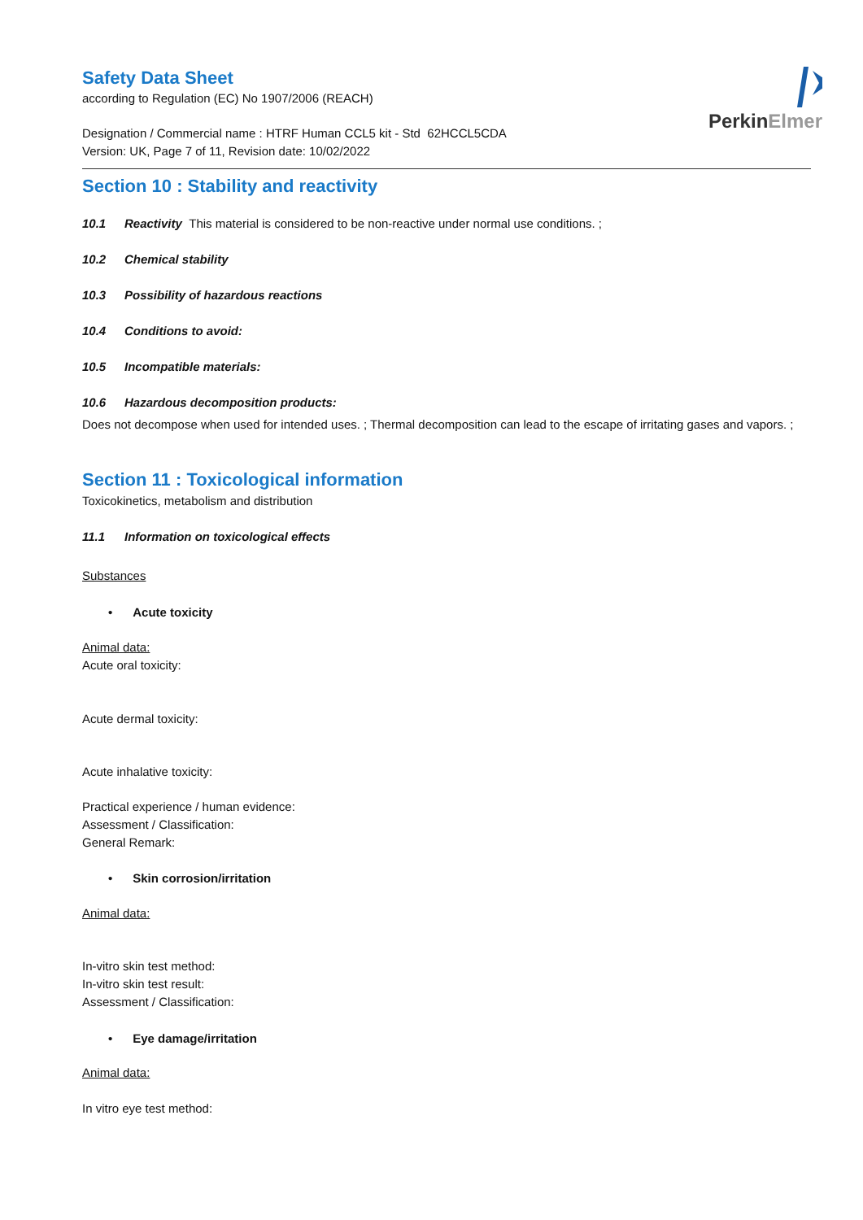PerkinElmer
Safety Data Sheet
according to Regulation (EC) No 1907/2006 (REACH)
Designation / Commercial name : HTRF Human CCL5 kit - Std 62HCCL5CDA
Version: UK, Page 7 of 11, Revision date: 10/02/2022
Section 10 : Stability and reactivity
10.1 Reactivity This material is considered to be non-reactive under normal use conditions. ;
10.2 Chemical stability
10.3 Possibility of hazardous reactions
10.4 Conditions to avoid:
10.5 Incompatible materials:
10.6 Hazardous decomposition products:
Does not decompose when used for intended uses. ; Thermal decomposition can lead to the escape of irritating gases and vapors. ;
Section 11 : Toxicological information
Toxicokinetics, metabolism and distribution
11.1 Information on toxicological effects
Substances
• Acute toxicity
Animal data:
Acute oral toxicity:
Acute dermal toxicity:
Acute inhalative toxicity:
Practical experience / human evidence:
Assessment / Classification:
General Remark:
• Skin corrosion/irritation
Animal data:
In-vitro skin test method:
In-vitro skin test result:
Assessment / Classification:
• Eye damage/irritation
Animal data:
In vitro eye test method: